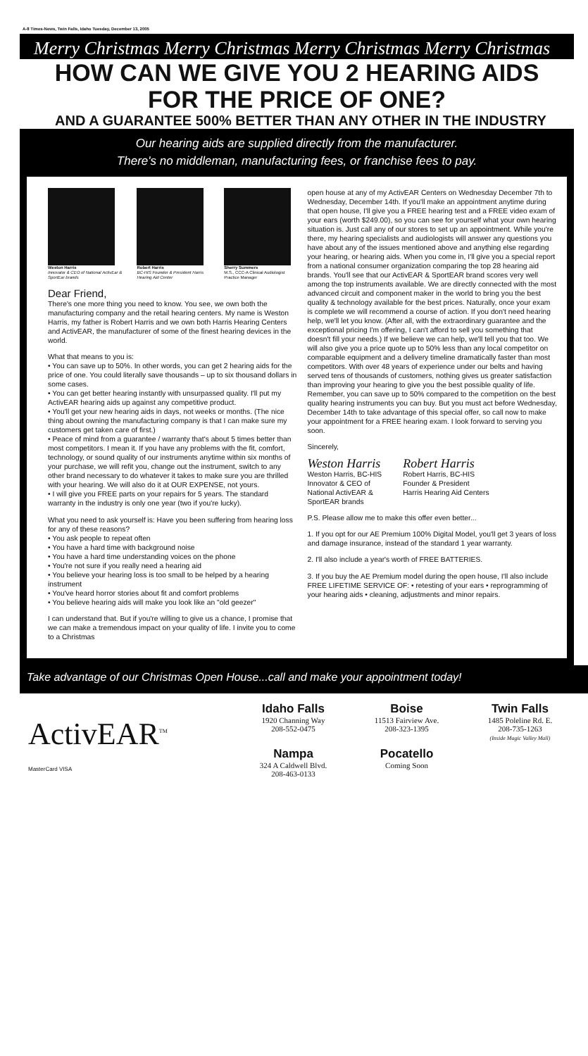A-8 Times-News, Twin Falls, Idaho Tuesday, December 13, 2005
Merry Christmas Merry Christmas Merry Christmas Merry Christmas
HOW CAN WE GIVE YOU 2 HEARING AIDS
FOR THE PRICE OF ONE?
AND A GUARANTEE 500% BETTER THAN ANY OTHER IN THE INDUSTRY
Our hearing aids are supplied directly from the manufacturer.
There's no middleman, manufacturing fees, or franchise fees to pay.
Weston Harris
Innovator & CEO of National ActivEar & SportEar brands
Robert Harris
BC-HIS Founder & President Harris Hearing Aid Center
Sherry Summers
M.S., CCC-A Clinical Audiologist Practice Manager
Dear Friend,
There's one more thing you need to know. You see, we own both the manufacturing company and the retail hearing centers. My name is Weston Harris, my father is Robert Harris and we own both Harris Hearing Centers and ActivEAR, the manufacturer of some of the finest hearing devices in the world.
What that means to you is:
• You can save up to 50%. In other words, you can get 2 hearing aids for the price of one. You could literally save thousands – up to six thousand dollars in some cases.
• You can get better hearing instantly with unsurpassed quality. I'll put my ActivEAR hearing aids up against any competitive product.
• You'll get your new hearing aids in days, not weeks or months. (The nice thing about owning the manufacturing company is that I can make sure my customers get taken care of first.)
• Peace of mind from a guarantee / warranty that's about 5 times better than most competitors. I mean it. If you have any problems with the fit, comfort, technology, or sound quality of our instruments anytime within six months of your purchase, we will refit you, change out the instrument, switch to any other brand necessary to do whatever it takes to make sure you are thrilled with your hearing. We will also do it at OUR EXPENSE, not yours.
• I will give you FREE parts on your repairs for 5 years. The standard warranty in the industry is only one year (two if you're lucky).
What you need to ask yourself is: Have you been suffering from hearing loss for any of these reasons?
• You ask people to repeat often
• You have a hard time with background noise
• You have a hard time understanding voices on the phone
• You're not sure if you really need a hearing aid
• You believe your hearing loss is too small to be helped by a hearing instrument
• You've heard horror stories about fit and comfort problems
• You believe hearing aids will make you look like an "old geezer"
I can understand that. But if you're willing to give us a chance, I promise that we can make a tremendous impact on your quality of life. I invite you to come to a Christmas
open house at any of my ActivEAR Centers on Wednesday December 7th to Wednesday, December 14th. If you'll make an appointment anytime during that open house, I'll give you a FREE hearing test and a FREE video exam of your ears (worth $249.00), so you can see for yourself what your own hearing situation is. Just call any of our stores to set up an appointment. While you're there, my hearing specialists and audiologists will answer any questions you have about any of the issues mentioned above and anything else regarding your hearing, or hearing aids. When you come in, I'll give you a special report from a national consumer organization comparing the top 28 hearing aid brands. You'll see that our ActivEAR & SportEAR brand scores very well among the top instruments available. We are directly connected with the most advanced circuit and component maker in the world to bring you the best quality & technology available for the best prices. Naturally, once your exam is complete we will recommend a course of action. If you don't need hearing help, we'll let you know. (After all, with the extraordinary guarantee and the exceptional pricing I'm offering, I can't afford to sell you something that doesn't fill your needs.) If we believe we can help, we'll tell you that too. We will also give you a price quote up to 50% less than any local competitor on comparable equipment and a delivery timeline dramatically faster than most competitors. With over 48 years of experience under our belts and having served tens of thousands of customers, nothing gives us greater satisfaction than improving your hearing to give you the best possible quality of life. Remember, you can save up to 50% compared to the competition on the best quality hearing instruments you can buy. But you must act before Wednesday, December 14th to take advantage of this special offer, so call now to make your appointment for a FREE hearing exam. I look forward to serving you soon.
Sincerely,
Weston Harris
Weston Harris, BC-HIS
Innovator & CEO of
National ActivEAR &
SportEAR brands
Robert Harris
Robert Harris, BC-HIS
Founder & President
Harris Hearing Aid Centers
P.S. Please allow me to make this offer even better...
1. If you opt for our AE Premium 100% Digital Model, you'll get 3 years of loss and damage insurance, instead of the standard 1 year warranty.
2. I'll also include a year's worth of FREE BATTERIES.
3. If you buy the AE Premium model during the open house, I'll also include FREE LIFETIME SERVICE OF: • retesting of your ears • reprogramming of your hearing aids • cleaning, adjustments and minor repairs.
Take advantage of our Christmas Open House...call and make your appointment today!
ActivEAR<sup>TM</sup>
MasterCard VISA
Idaho Falls
1920 Channing Way
208-552-0475
Boise
11513 Fairview Ave.
208-323-1395
Twin Falls
1485 Poleline Rd. E.
208-735-1263
(Inside Magic Valley Mall)
Nampa
324 A Caldwell Blvd.
208-463-0133
Pocatello
Coming Soon